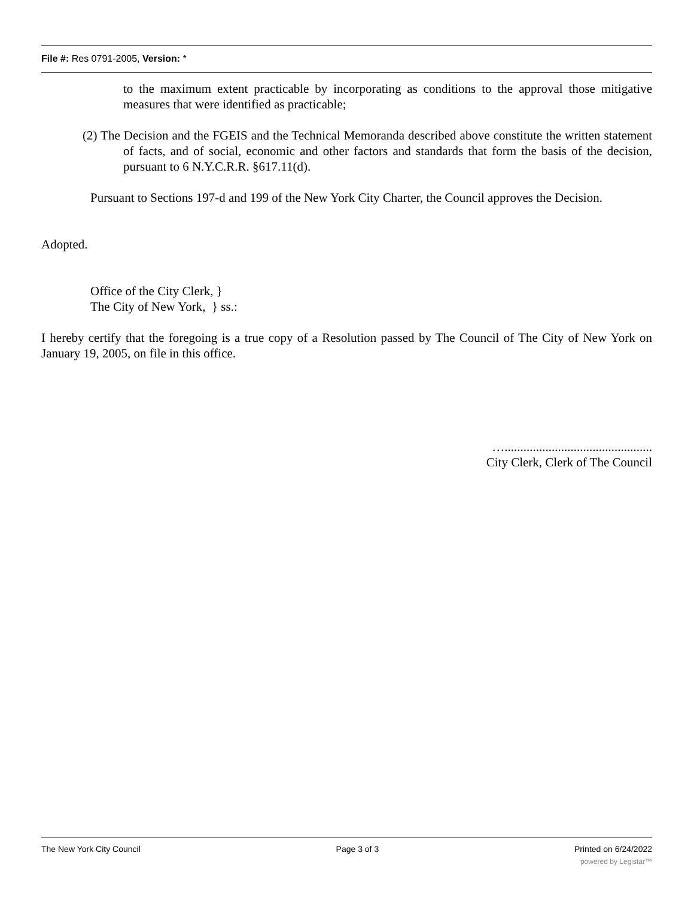File #: Res 0791-2005, Version: *
to the maximum extent practicable by incorporating as conditions to the approval those mitigative measures that were identified as practicable;
(2) The Decision and the FGEIS and the Technical Memoranda described above constitute the written statement of facts, and of social, economic and other factors and standards that form the basis of the decision, pursuant to 6 N.Y.C.R.R. §617.11(d).
Pursuant to Sections 197-d and 199 of the New York City Charter, the Council approves the Decision.
Adopted.
Office of the City Clerk, }
The City of New York, } ss.:
I hereby certify that the foregoing is a true copy of a Resolution passed by The Council of The City of New York on January 19, 2005, on file in this office.
…...............................................
City Clerk, Clerk of The Council
The New York City Council Page 3 of 3 Printed on 6/24/2022
powered by Legistar™